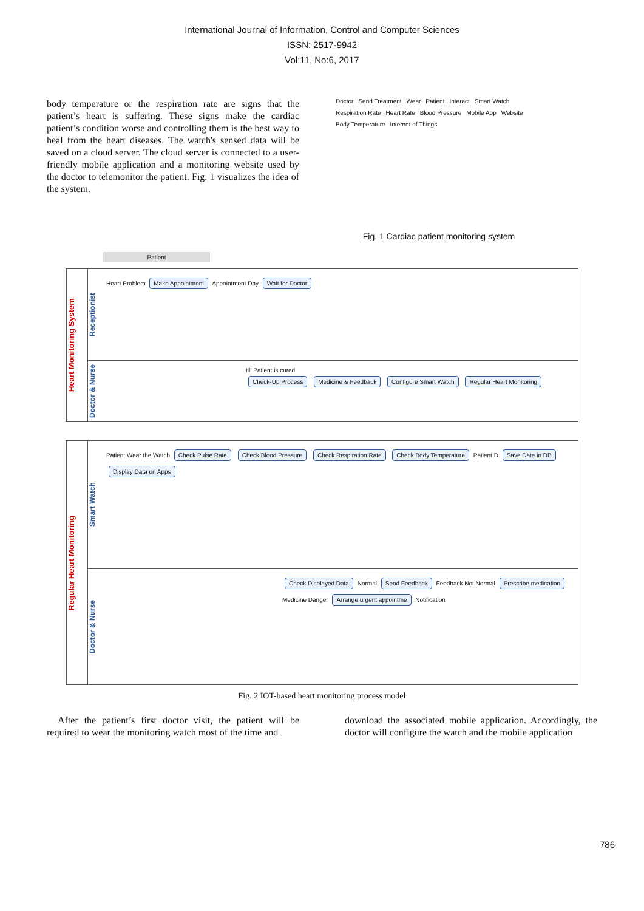International Journal of Information, Control and Computer Sciences
ISSN: 2517-9942
Vol:11, No:6, 2017
body temperature or the respiration rate are signs that the patient’s heart is suffering. These signs make the cardiac patient’s condition worse and controlling them is the best way to heal from the heart diseases. The watch's sensed data will be saved on a cloud server. The cloud server is connected to a user-friendly mobile application and a monitoring website used by the doctor to telemonitor the patient. Fig. 1 visualizes the idea of the system.
Doctor Send Treatment Wear Patient Interact Smart Watch Respiration Rate Heart Rate Blood Pressure Mobile App Website Body Temperature Internet of Things
Fig. 1 Cardiac patient monitoring system
Patient
Heart Monitoring System
Receptionist
Heart Problem Make Appointment Appointment Day Wait for Doctor
Doctor & Nurse
till Patient is cured
Check-Up Process Medicine & Feedback Configure Smart Watch Regular Heart Monitoring
Regular Heart Monitoring
Smart Watch
Patient Wear the Watch Check Pulse Rate Check Blood Pressure Check Respiration Rate Check Body Temperature Patient D Save Date in DB Display Data on Apps
Doctor & Nurse
Check Displayed Data Normal Send Feedback Feedback Not Normal Prescribe medication Medicine Danger Arrange urgent appointme Notification
Fig. 2 IOT-based heart monitoring process model
After the patient’s first doctor visit, the patient will be required to wear the monitoring watch most of the time and
download the associated mobile application. Accordingly, the doctor will configure the watch and the mobile application
786